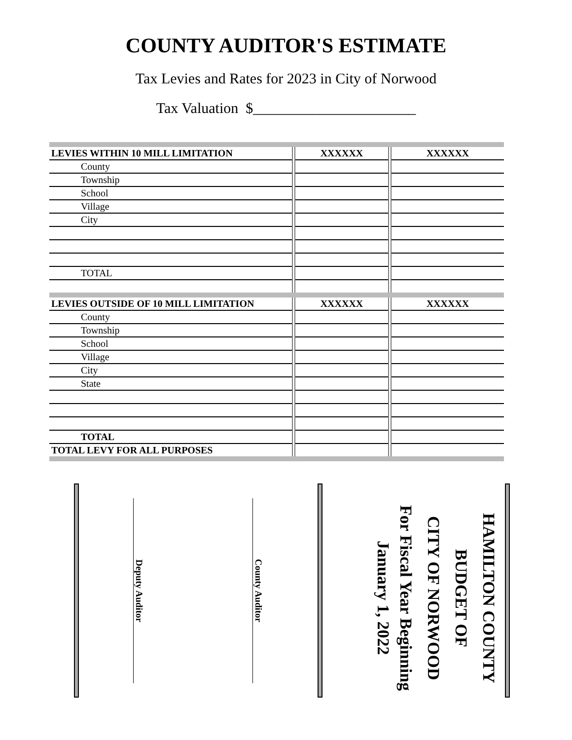COUNTY AUDITOR'S ESTIMATE
Tax Levies and Rates for 2023 in City of Norwood
Tax Valuation $______________________
| LEVIES WITHIN 10 MILL LIMITATION | XXXXXX | XXXXXX |
| County | | |
| Township | | |
| School | | |
| Village | | |
| City | | |
| TOTAL | | |
| LEVIES OUTSIDE OF 10 MILL LIMITATION | XXXXXX | XXXXXX |
| County | | |
| Township | | |
| School | | |
| Village | | |
| City | | |
| State | | |
| TOTAL | | |
| TOTAL LEVY FOR ALL PURPOSES | | |
County Auditor
Deputy Auditor
HAMILTON COUNTY
BUDGET OF
CITY OF NORWOOD
For Fiscal Year Beginning
January 1, 2022